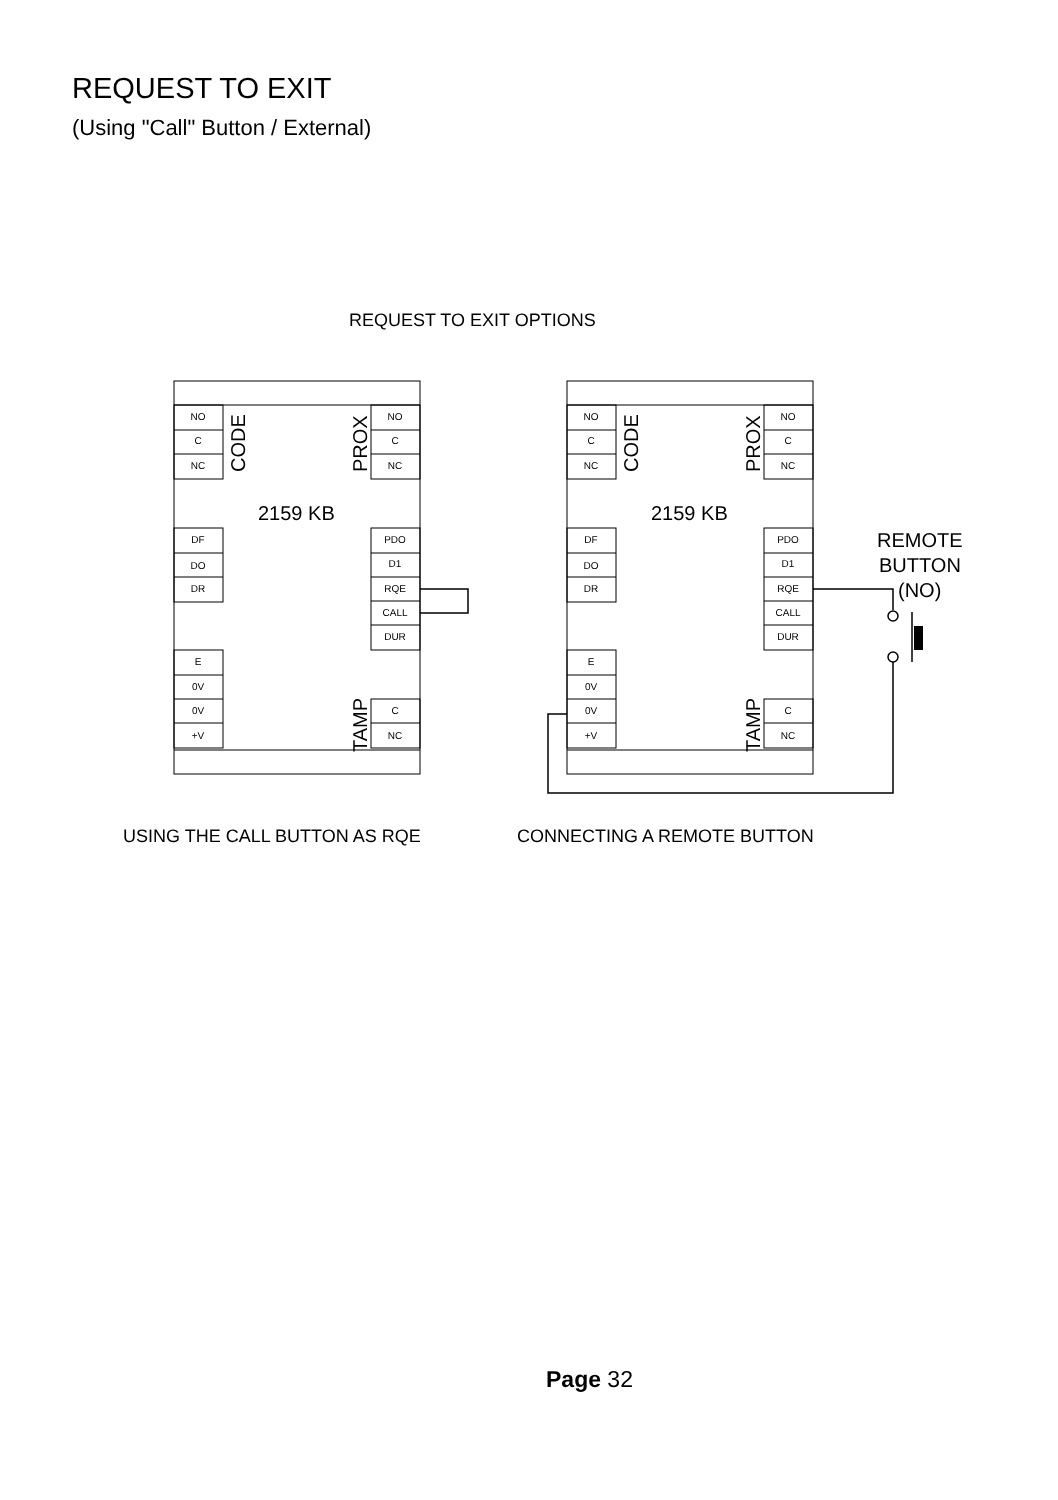REQUEST TO EXIT
(Using "Call" Button / External)
REQUEST TO EXIT OPTIONS
NO
C
NC
NO
C
NC
DF
DO
DR
PDO
D1
RQE
CALL
DUR
E
0V
0V
+V
C
NC
NO
C
NC
NO
C
NC
DF
DO
DR
PDO
D1
RQE
CALL
DUR
E
0V
0V
+V
C
NC
CODE
PROX
TAMP
CODE
PROX
TAMP
2159 KB
2159 KB
REMOTE
BUTTON
(NO)
USING THE CALL BUTTON AS RQE
CONNECTING A REMOTE BUTTON
Page 32